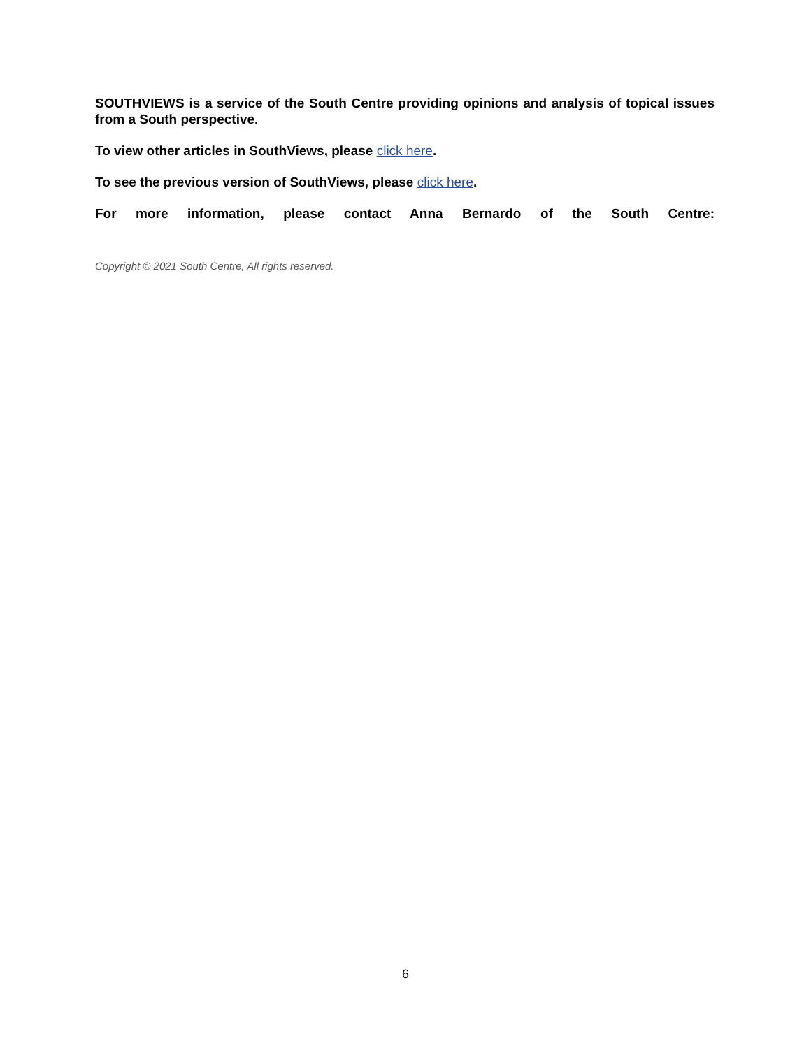SOUTHVIEWS is a service of the South Centre providing opinions and analysis of topical issues from a South perspective.
To view other articles in SouthViews, please click here.
To see the previous version of SouthViews, please click here.
For more information, please contact Anna Bernardo of the South Centre:
Copyright © 2021 South Centre, All rights reserved.
6